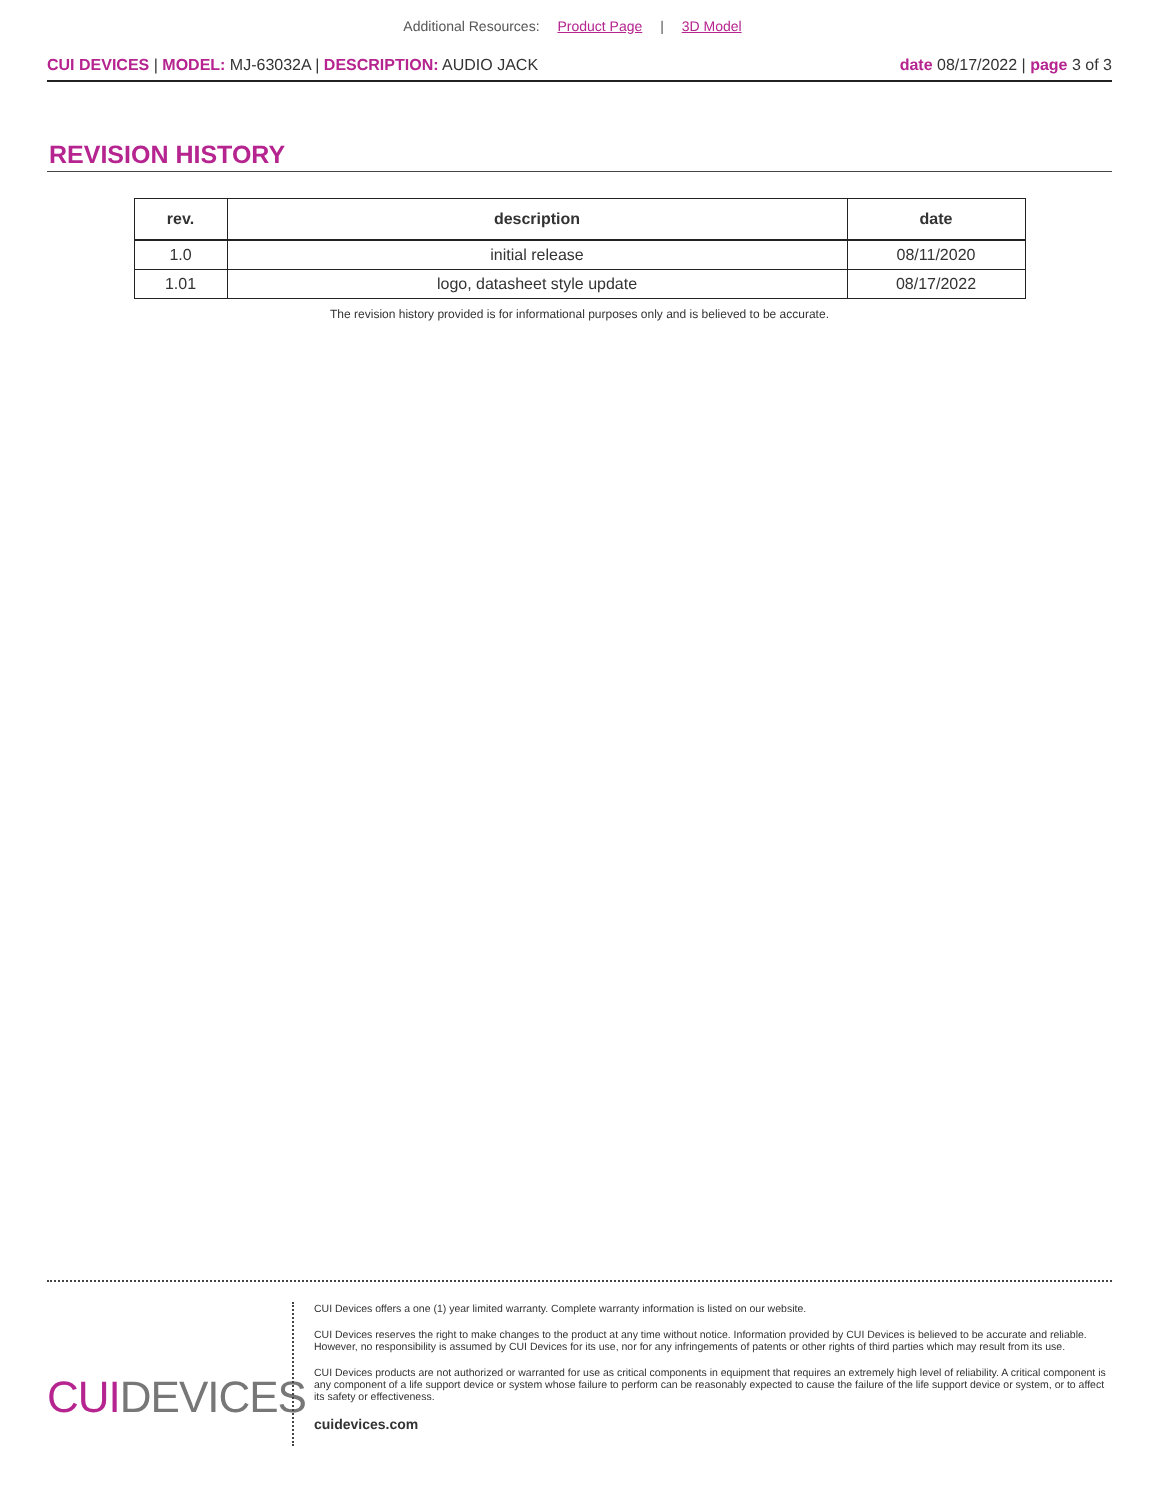Additional Resources: Product Page | 3D Model
CUI DEVICES | MODEL: MJ-63032A | DESCRIPTION: AUDIO JACK
date 08/17/2022 | page 3 of 3
REVISION HISTORY
| rev. | description | date |
| --- | --- | --- |
| 1.0 | initial release | 08/11/2020 |
| 1.01 | logo, datasheet style update | 08/17/2022 |
The revision history provided is for informational purposes only and is believed to be accurate.
CUIDEVICES
CUI Devices offers a one (1) year limited warranty. Complete warranty information is listed on our website.
CUI Devices reserves the right to make changes to the product at any time without notice. Information provided by CUI Devices is believed to be accurate and reliable. However, no responsibility is assumed by CUI Devices for its use, nor for any infringements of patents or other rights of third parties which may result from its use.
CUI Devices products are not authorized or warranted for use as critical components in equipment that requires an extremely high level of reliability. A critical component is any component of a life support device or system whose failure to perform can be reasonably expected to cause the failure of the life support device or system, or to affect its safety or effectiveness.
cuidevices.com